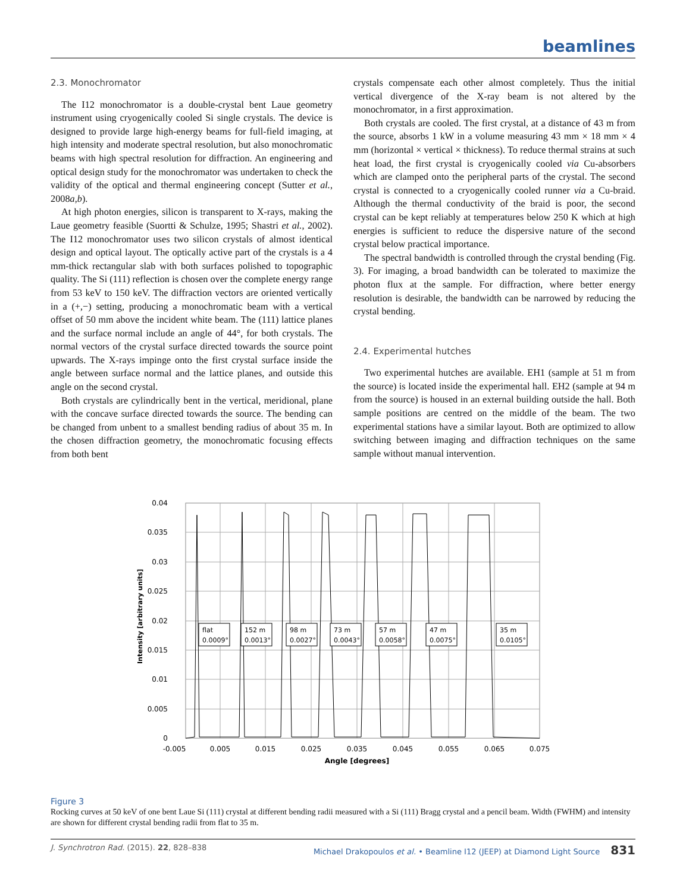beamlines
2.3. Monochromator
The I12 monochromator is a double-crystal bent Laue geometry instrument using cryogenically cooled Si single crystals. The device is designed to provide large high-energy beams for full-field imaging, at high intensity and moderate spectral resolution, but also monochromatic beams with high spectral resolution for diffraction. An engineering and optical design study for the monochromator was undertaken to check the validity of the optical and thermal engineering concept (Sutter et al., 2008a,b).
At high photon energies, silicon is transparent to X-rays, making the Laue geometry feasible (Suortti & Schulze, 1995; Shastri et al., 2002). The I12 monochromator uses two silicon crystals of almost identical design and optical layout. The optically active part of the crystals is a 4 mm-thick rectangular slab with both surfaces polished to topographic quality. The Si (111) reflection is chosen over the complete energy range from 53 keV to 150 keV. The diffraction vectors are oriented vertically in a (+,−) setting, producing a monochromatic beam with a vertical offset of 50 mm above the incident white beam. The (111) lattice planes and the surface normal include an angle of 44°, for both crystals. The normal vectors of the crystal surface directed towards the source point upwards. The X-rays impinge onto the first crystal surface inside the angle between surface normal and the lattice planes, and outside this angle on the second crystal.
Both crystals are cylindrically bent in the vertical, meridional, plane with the concave surface directed towards the source. The bending can be changed from unbent to a smallest bending radius of about 35 m. In the chosen diffraction geometry, the monochromatic focusing effects from both bent
crystals compensate each other almost completely. Thus the initial vertical divergence of the X-ray beam is not altered by the monochromator, in a first approximation.
Both crystals are cooled. The first crystal, at a distance of 43 m from the source, absorbs 1 kW in a volume measuring 43 mm × 18 mm × 4 mm (horizontal × vertical × thickness). To reduce thermal strains at such heat load, the first crystal is cryogenically cooled via Cu-absorbers which are clamped onto the peripheral parts of the crystal. The second crystal is connected to a cryogenically cooled runner via a Cu-braid. Although the thermal conductivity of the braid is poor, the second crystal can be kept reliably at temperatures below 250 K which at high energies is sufficient to reduce the dispersive nature of the second crystal below practical importance.
The spectral bandwidth is controlled through the crystal bending (Fig. 3). For imaging, a broad bandwidth can be tolerated to maximize the photon flux at the sample. For diffraction, where better energy resolution is desirable, the bandwidth can be narrowed by reducing the crystal bending.
2.4. Experimental hutches
Two experimental hutches are available. EH1 (sample at 51 m from the source) is located inside the experimental hall. EH2 (sample at 94 m from the source) is housed in an external building outside the hall. Both sample positions are centred on the middle of the beam. The two experimental stations have a similar layout. Both are optimized to allow switching between imaging and diffraction techniques on the same sample without manual intervention.
0.04
0.035
0.03
0.025
0.02
0.015
0.01
0.005
0
-0.005
0.005
0.015
0.025
0.035
0.045
0.055
0.065
0.075
Angle [degrees]
Intensity [arbitrary units]
flat
0.0009°
152 m
0.0013°
98 m
0.0027°
73 m
0.0043°
57 m
0.0058°
47 m
0.0075°
35 m
0.0105°
Figure 3
Rocking curves at 50 keV of one bent Laue Si (111) crystal at different bending radii measured with a Si (111) Bragg crystal and a pencil beam. Width (FWHM) and intensity are shown for different crystal bending radii from flat to 35 m.
J. Synchrotron Rad. (2015). 22, 828–838 Michael Drakopoulos et al. • Beamline I12 (JEEP) at Diamond Light Source 831